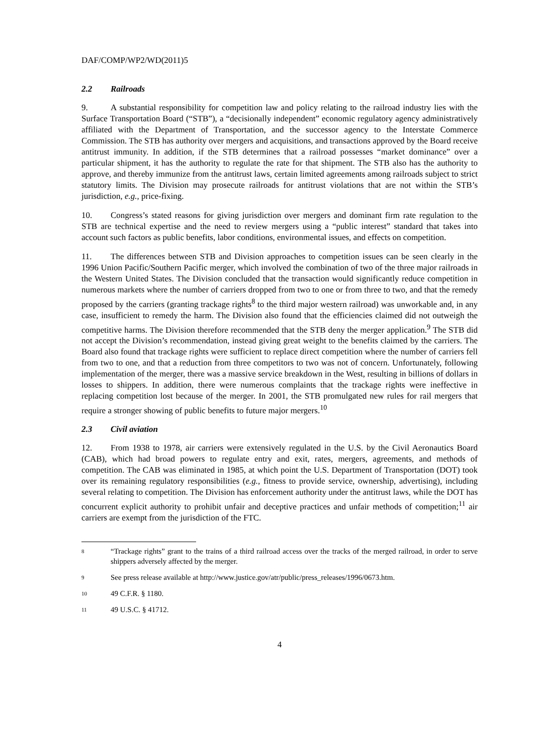DAF/COMP/WP2/WD(2011)5
2.2 Railroads
9. A substantial responsibility for competition law and policy relating to the railroad industry lies with the Surface Transportation Board (“STB”), a “decisionally independent” economic regulatory agency administratively affiliated with the Department of Transportation, and the successor agency to the Interstate Commerce Commission. The STB has authority over mergers and acquisitions, and transactions approved by the Board receive antitrust immunity. In addition, if the STB determines that a railroad possesses “market dominance” over a particular shipment, it has the authority to regulate the rate for that shipment. The STB also has the authority to approve, and thereby immunize from the antitrust laws, certain limited agreements among railroads subject to strict statutory limits. The Division may prosecute railroads for antitrust violations that are not within the STB’s jurisdiction, e.g., price-fixing.
10. Congress’s stated reasons for giving jurisdiction over mergers and dominant firm rate regulation to the STB are technical expertise and the need to review mergers using a “public interest” standard that takes into account such factors as public benefits, labor conditions, environmental issues, and effects on competition.
11. The differences between STB and Division approaches to competition issues can be seen clearly in the 1996 Union Pacific/Southern Pacific merger, which involved the combination of two of the three major railroads in the Western United States. The Division concluded that the transaction would significantly reduce competition in numerous markets where the number of carriers dropped from two to one or from three to two, and that the remedy proposed by the carriers (granting trackage rights<sup>8</sup> to the third major western railroad) was unworkable and, in any case, insufficient to remedy the harm. The Division also found that the efficiencies claimed did not outweigh the competitive harms. The Division therefore recommended that the STB deny the merger application.<sup>9</sup> The STB did not accept the Division’s recommendation, instead giving great weight to the benefits claimed by the carriers. The Board also found that trackage rights were sufficient to replace direct competition where the number of carriers fell from two to one, and that a reduction from three competitors to two was not of concern. Unfortunately, following implementation of the merger, there was a massive service breakdown in the West, resulting in billions of dollars in losses to shippers. In addition, there were numerous complaints that the trackage rights were ineffective in replacing competition lost because of the merger. In 2001, the STB promulgated new rules for rail mergers that require a stronger showing of public benefits to future major mergers.<sup>10</sup>
2.3 Civil aviation
12. From 1938 to 1978, air carriers were extensively regulated in the U.S. by the Civil Aeronautics Board (CAB), which had broad powers to regulate entry and exit, rates, mergers, agreements, and methods of competition. The CAB was eliminated in 1985, at which point the U.S. Department of Transportation (DOT) took over its remaining regulatory responsibilities (e.g., fitness to provide service, ownership, advertising), including several relating to competition. The Division has enforcement authority under the antitrust laws, while the DOT has concurrent explicit authority to prohibit unfair and deceptive practices and unfair methods of competition;<sup>11</sup> air carriers are exempt from the jurisdiction of the FTC.
8 “Trackage rights” grant to the trains of a third railroad access over the tracks of the merged railroad, in order to serve shippers adversely affected by the merger.
9 See press release available at http://www.justice.gov/atr/public/press_releases/1996/0673.htm.
10 49 C.F.R. § 1180.
11 49 U.S.C. § 41712.
4